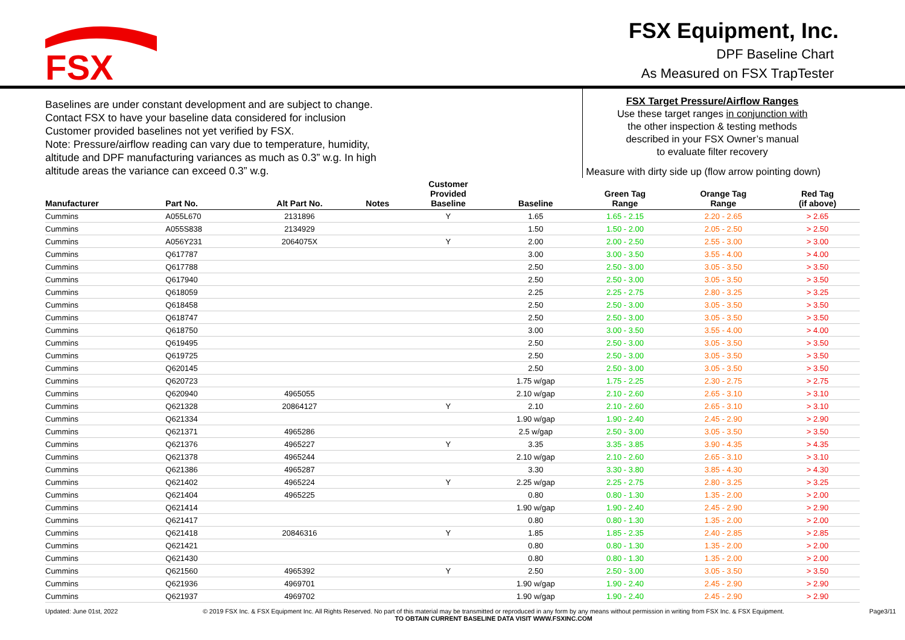FSX
FSX Equipment, Inc.
DPF Baseline Chart
As Measured on FSX TrapTester
Baselines are under constant development and are subject to change.
Contact FSX to have your baseline data considered for inclusion
Customer provided baselines not yet verified by FSX.
Note: Pressure/airflow reading can vary due to temperature, humidity,
altitude and DPF manufacturing variances as much as 0.3” w.g. In high
altitude areas the variance can exceed 0.3” w.g.
FSX Target Pressure/Airflow Ranges
Use these target ranges in conjunction with
the other inspection & testing methods
described in your FSX Owner’s manual
to evaluate filter recovery
Measure with dirty side up (flow arrow pointing down)
| Manufacturer | Part No. | Alt Part No. | Notes | Customer Provided Baseline | Baseline | Green Tag Range | Orange Tag Range | Red Tag (if above) |
| --- | --- | --- | --- | --- | --- | --- | --- | --- |
| Cummins | A055L670 | 2131896 | | Y | 1.65 | 1.65 - 2.15 | 2.20 - 2.65 | > 2.65 |
| Cummins | A055S838 | 2134929 | | | 1.50 | 1.50 - 2.00 | 2.05 - 2.50 | > 2.50 |
| Cummins | A056Y231 | 2064075X | | Y | 2.00 | 2.00 - 2.50 | 2.55 - 3.00 | > 3.00 |
| Cummins | Q617787 | | | | 3.00 | 3.00 - 3.50 | 3.55 - 4.00 | > 4.00 |
| Cummins | Q617788 | | | | 2.50 | 2.50 - 3.00 | 3.05 - 3.50 | > 3.50 |
| Cummins | Q617940 | | | | 2.50 | 2.50 - 3.00 | 3.05 - 3.50 | > 3.50 |
| Cummins | Q618059 | | | | 2.25 | 2.25 - 2.75 | 2.80 - 3.25 | > 3.25 |
| Cummins | Q618458 | | | | 2.50 | 2.50 - 3.00 | 3.05 - 3.50 | > 3.50 |
| Cummins | Q618747 | | | | 2.50 | 2.50 - 3.00 | 3.05 - 3.50 | > 3.50 |
| Cummins | Q618750 | | | | 3.00 | 3.00 - 3.50 | 3.55 - 4.00 | > 4.00 |
| Cummins | Q619495 | | | | 2.50 | 2.50 - 3.00 | 3.05 - 3.50 | > 3.50 |
| Cummins | Q619725 | | | | 2.50 | 2.50 - 3.00 | 3.05 - 3.50 | > 3.50 |
| Cummins | Q620145 | | | | 2.50 | 2.50 - 3.00 | 3.05 - 3.50 | > 3.50 |
| Cummins | Q620723 | | | | 1.75 w/gap | 1.75 - 2.25 | 2.30 - 2.75 | > 2.75 |
| Cummins | Q620940 | 4965055 | | | 2.10 w/gap | 2.10 - 2.60 | 2.65 - 3.10 | > 3.10 |
| Cummins | Q621328 | 20864127 | | Y | 2.10 | 2.10 - 2.60 | 2.65 - 3.10 | > 3.10 |
| Cummins | Q621334 | | | | 1.90 w/gap | 1.90 - 2.40 | 2.45 - 2.90 | > 2.90 |
| Cummins | Q621371 | 4965286 | | | 2.5 w/gap | 2.50 - 3.00 | 3.05 - 3.50 | > 3.50 |
| Cummins | Q621376 | 4965227 | | Y | 3.35 | 3.35 - 3.85 | 3.90 - 4.35 | > 4.35 |
| Cummins | Q621378 | 4965244 | | | 2.10 w/gap | 2.10 - 2.60 | 2.65 - 3.10 | > 3.10 |
| Cummins | Q621386 | 4965287 | | | 3.30 | 3.30 - 3.80 | 3.85 - 4.30 | > 4.30 |
| Cummins | Q621402 | 4965224 | | Y | 2.25 w/gap | 2.25 - 2.75 | 2.80 - 3.25 | > 3.25 |
| Cummins | Q621404 | 4965225 | | | 0.80 | 0.80 - 1.30 | 1.35 - 2.00 | > 2.00 |
| Cummins | Q621414 | | | | 1.90 w/gap | 1.90 - 2.40 | 2.45 - 2.90 | > 2.90 |
| Cummins | Q621417 | | | | 0.80 | 0.80 - 1.30 | 1.35 - 2.00 | > 2.00 |
| Cummins | Q621418 | 20846316 | | Y | 1.85 | 1.85 - 2.35 | 2.40 - 2.85 | > 2.85 |
| Cummins | Q621421 | | | | 0.80 | 0.80 - 1.30 | 1.35 - 2.00 | > 2.00 |
| Cummins | Q621430 | | | | 0.80 | 0.80 - 1.30 | 1.35 - 2.00 | > 2.00 |
| Cummins | Q621560 | 4965392 | | Y | 2.50 | 2.50 - 3.00 | 3.05 - 3.50 | > 3.50 |
| Cummins | Q621936 | 4969701 | | | 1.90 w/gap | 1.90 - 2.40 | 2.45 - 2.90 | > 2.90 |
| Cummins | Q621937 | 4969702 | | | 1.90 w/gap | 1.90 - 2.40 | 2.45 - 2.90 | > 2.90 |
Updated: June 01st, 2022 © 2019 FSX Inc. & FSX Equipment Inc. All Rights Reserved. No part of this material may be transmitted or reproduced in any form by any means without permission in writing from FSX Inc. & FSX Equipment.
TO OBTAIN CURRENT BASELINE DATA VISIT WWW.FSXINC.COM Page3/11